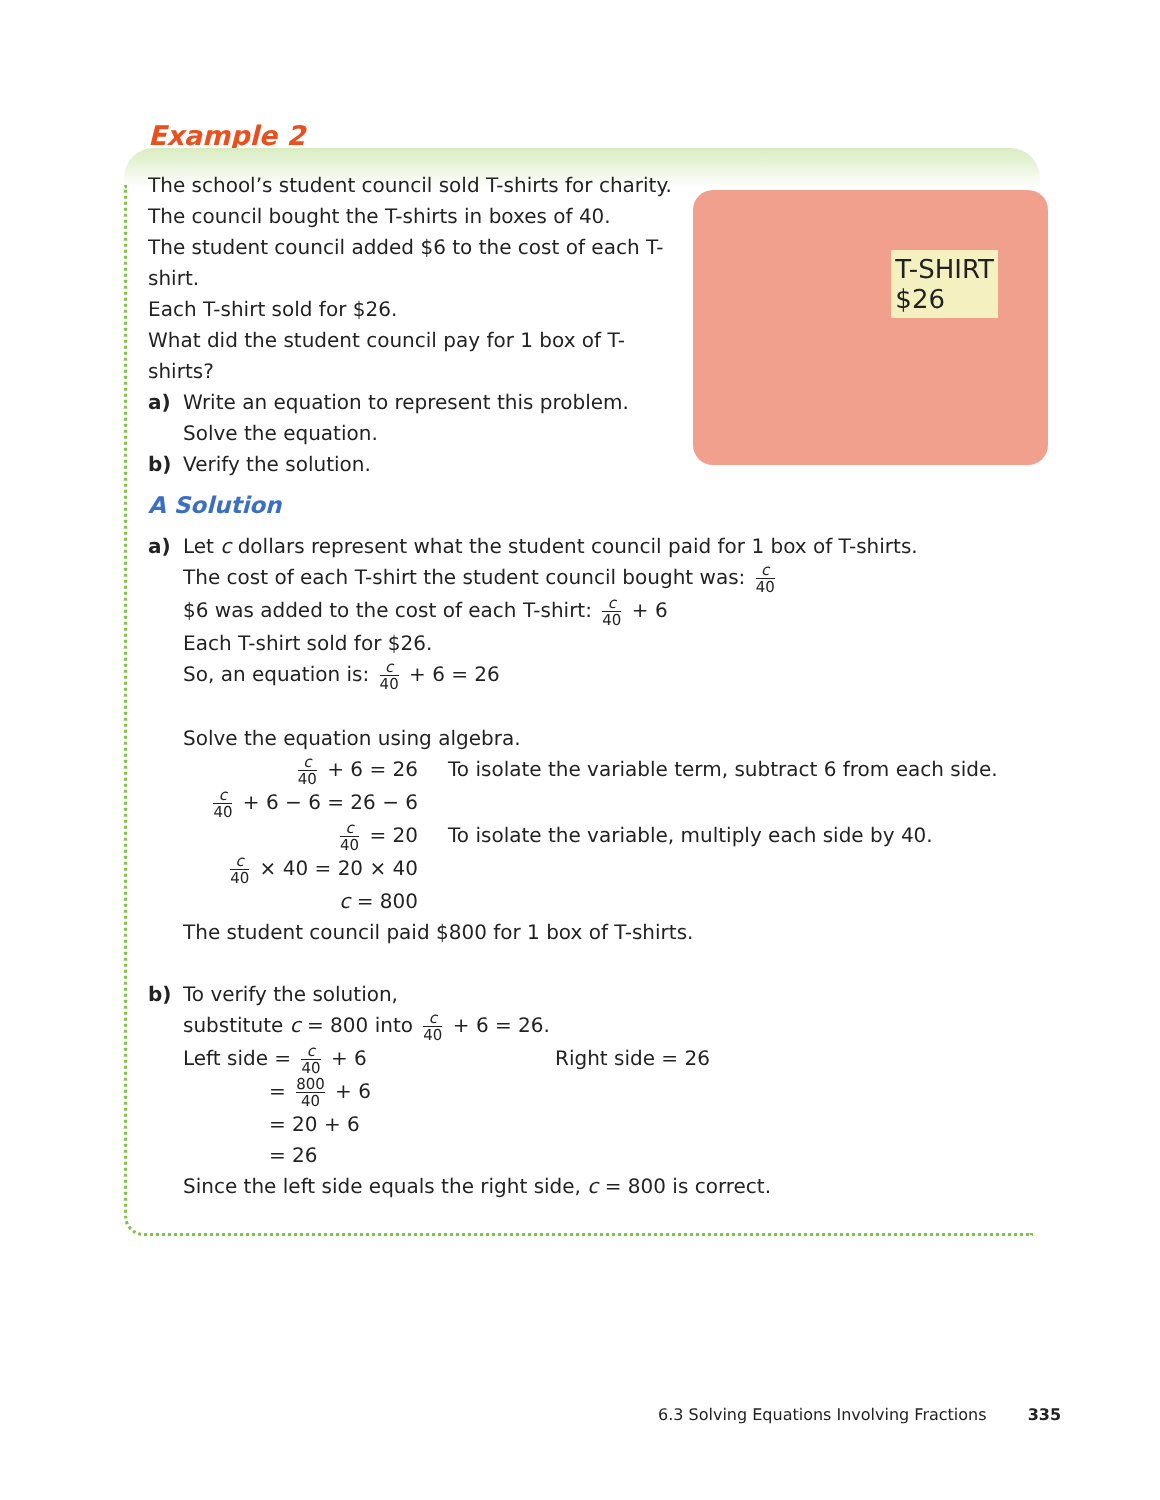Example 2
T-SHIRT
$26
The school’s student council sold T-shirts for charity.
The council bought the T-shirts in boxes of 40.
The student council added $6 to the cost of each T-shirt.
Each T-shirt sold for $26.
What did the student council pay for 1 box of T-shirts?
a) Write an equation to represent this problem.
Solve the equation.
b) Verify the solution.
A Solution
a) Let c dollars represent what the student council paid for 1 box of T-shirts.
The cost of each T-shirt the student council bought was: c 40
$6 was added to the cost of each T-shirt: c 40 + 6
Each T-shirt sold for $26.
So, an equation is: c 40 + 6 = 26
Solve the equation using algebra.
c 40 + 6 = 26 To isolate the variable term, subtract 6 from each side.
c 40 + 6 − 6 = 26 − 6
c 40 = 20 To isolate the variable, multiply each side by 40.
c 40 × 40 = 20 × 40
c = 800
The student council paid $800 for 1 box of T-shirts.
b) To verify the solution,
substitute c = 800 into c 40 + 6 = 26.
Left side = c 40 + 6
= 800 40 + 6
= 20 + 6
= 26
Right side = 26
Since the left side equals the right side, c = 800 is correct.
6.3 Solving Equations Involving Fractions 335